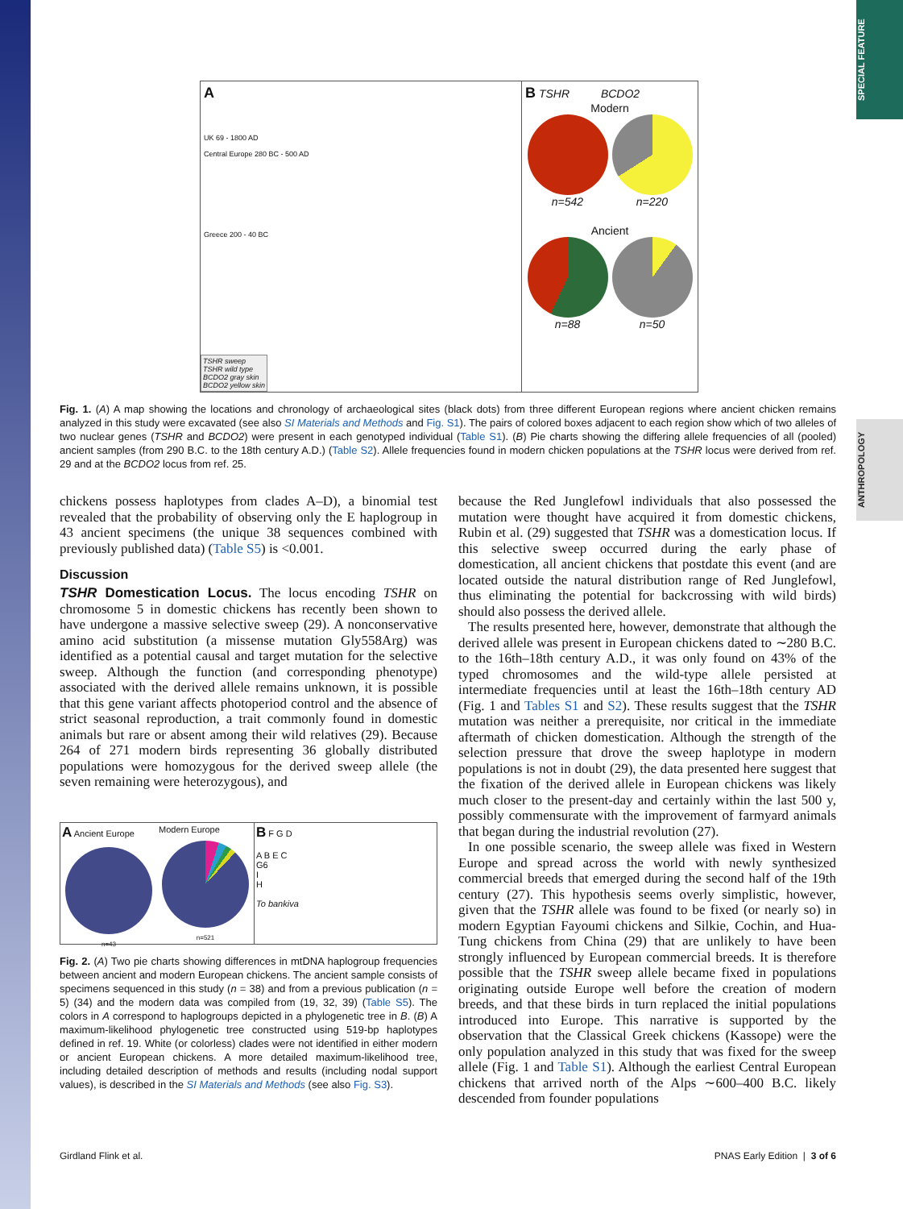SPECIAL FEATURE
ANTHROPOLOGY
A
UK 69 - 1800 AD
Central Europe 280 BC - 500 AD
Greece 200 - 40 BC
TSHR sweep
TSHR wild type
BCDO2 gray skin
BCDO2 yellow skin
B TSHR BCDO2
Modern
n=542 n=220
Ancient
n=88 n=50
Fig. 1. (A) A map showing the locations and chronology of archaeological sites (black dots) from three different European regions where ancient chicken remains analyzed in this study were excavated (see also SI Materials and Methods and Fig. S1). The pairs of colored boxes adjacent to each region show which of two alleles of two nuclear genes (TSHR and BCDO2) were present in each genotyped individual (Table S1). (B) Pie charts showing the differing allele frequencies of all (pooled) ancient samples (from 290 B.C. to the 18th century A.D.) (Table S2). Allele frequencies found in modern chicken populations at the TSHR locus were derived from ref. 29 and at the BCDO2 locus from ref. 25.
chickens possess haplotypes from clades A–D), a binomial test revealed that the probability of observing only the E haplogroup in 43 ancient specimens (the unique 38 sequences combined with previously published data) (Table S5) is <0.001.
Discussion
TSHR Domestication Locus. The locus encoding TSHR on chromosome 5 in domestic chickens has recently been shown to have undergone a massive selective sweep (29). A nonconservative amino acid substitution (a missense mutation Gly558Arg) was identified as a potential causal and target mutation for the selective sweep. Although the function (and corresponding phenotype) associated with the derived allele remains unknown, it is possible that this gene variant affects photoperiod control and the absence of strict seasonal reproduction, a trait commonly found in domestic animals but rare or absent among their wild relatives (29). Because 264 of 271 modern birds representing 36 globally distributed populations were homozygous for the derived sweep allele (the seven remaining were heterozygous), and
A Ancient Europe
n=43
Modern Europe
n=521
B F G D
A B E C
G6
I
H
To bankiva
Fig. 2. (A) Two pie charts showing differences in mtDNA haplogroup frequencies between ancient and modern European chickens. The ancient sample consists of specimens sequenced in this study (n = 38) and from a previous publication (n = 5) (34) and the modern data was compiled from (19, 32, 39) (Table S5). The colors in A correspond to haplogroups depicted in a phylogenetic tree in B. (B) A maximum-likelihood phylogenetic tree constructed using 519-bp haplotypes defined in ref. 19. White (or colorless) clades were not identified in either modern or ancient European chickens. A more detailed maximum-likelihood tree, including detailed description of methods and results (including nodal support values), is described in the SI Materials and Methods (see also Fig. S3).
because the Red Junglefowl individuals that also possessed the mutation were thought have acquired it from domestic chickens, Rubin et al. (29) suggested that TSHR was a domestication locus. If this selective sweep occurred during the early phase of domestication, all ancient chickens that postdate this event (and are located outside the natural distribution range of Red Junglefowl, thus eliminating the potential for backcrossing with wild birds) should also possess the derived allele.
The results presented here, however, demonstrate that although the derived allele was present in European chickens dated to ∼280 B.C. to the 16th–18th century A.D., it was only found on 43% of the typed chromosomes and the wild-type allele persisted at intermediate frequencies until at least the 16th–18th century AD (Fig. 1 and Tables S1 and S2). These results suggest that the TSHR mutation was neither a prerequisite, nor critical in the immediate aftermath of chicken domestication. Although the strength of the selection pressure that drove the sweep haplotype in modern populations is not in doubt (29), the data presented here suggest that the fixation of the derived allele in European chickens was likely much closer to the present-day and certainly within the last 500 y, possibly commensurate with the improvement of farmyard animals that began during the industrial revolution (27).
In one possible scenario, the sweep allele was fixed in Western Europe and spread across the world with newly synthesized commercial breeds that emerged during the second half of the 19th century (27). This hypothesis seems overly simplistic, however, given that the TSHR allele was found to be fixed (or nearly so) in modern Egyptian Fayoumi chickens and Silkie, Cochin, and Hua-Tung chickens from China (29) that are unlikely to have been strongly influenced by European commercial breeds. It is therefore possible that the TSHR sweep allele became fixed in populations originating outside Europe well before the creation of modern breeds, and that these birds in turn replaced the initial populations introduced into Europe. This narrative is supported by the observation that the Classical Greek chickens (Kassope) were the only population analyzed in this study that was fixed for the sweep allele (Fig. 1 and Table S1). Although the earliest Central European chickens that arrived north of the Alps ∼600–400 B.C. likely descended from founder populations
Girdland Flink et al. PNAS Early Edition | 3 of 6